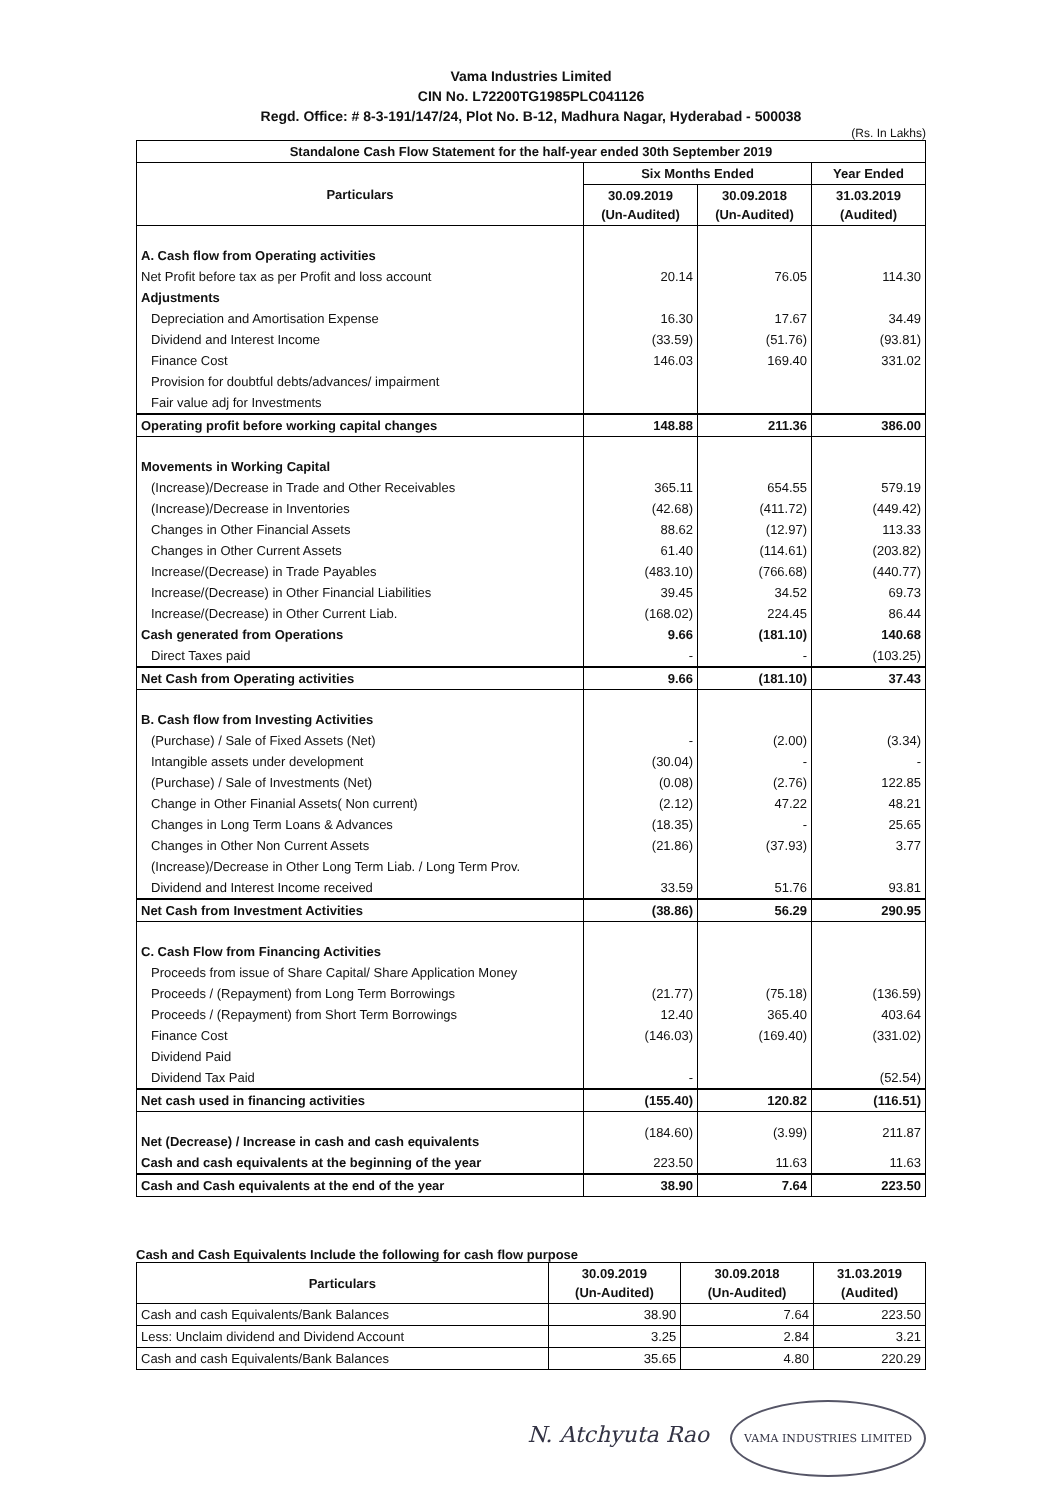Vama Industries Limited
CIN No. L72200TG1985PLC041126
Regd. Office: # 8-3-191/147/24, Plot No. B-12, Madhura Nagar, Hyderabad - 500038
(Rs. In Lakhs)
| Standalone Cash Flow Statement for the half-year ended 30th September 2019 | | | |
| --- | --- | --- | --- |
| Particulars | Six Months Ended | | Year Ended |
| | 30.09.2019 (Un-Audited) | 30.09.2018 (Un-Audited) | 31.03.2019 (Audited) |
| A. Cash flow from Operating activities | | | |
| Net Profit before tax as per Profit and loss account | 20.14 | 76.05 | 114.30 |
| Adjustments | | | |
| Depreciation and Amortisation Expense | 16.30 | 17.67 | 34.49 |
| Dividend and Interest Income | (33.59) | (51.76) | (93.81) |
| Finance Cost | 146.03 | 169.40 | 331.02 |
| Provision for doubtful debts/advances/ impairment | | | |
| Fair value adj for Investments | | | |
| Operating profit before working capital changes | 148.88 | 211.36 | 386.00 |
| Movements in Working Capital | | | |
| (Increase)/Decrease in Trade and Other Receivables | 365.11 | 654.55 | 579.19 |
| (Increase)/Decrease in Inventories | (42.68) | (411.72) | (449.42) |
| Changes in Other Financial Assets | 88.62 | (12.97) | 113.33 |
| Changes in Other Current Assets | 61.40 | (114.61) | (203.82) |
| Increase/(Decrease) in Trade Payables | (483.10) | (766.68) | (440.77) |
| Increase/(Decrease) in Other Financial Liabilities | 39.45 | 34.52 | 69.73 |
| Increase/(Decrease) in Other Current Liab. | (168.02) | 224.45 | 86.44 |
| Cash generated from Operations | 9.66 | (181.10) | 140.68 |
| Direct Taxes paid | - | - | (103.25) |
| Net Cash from Operating activities | 9.66 | (181.10) | 37.43 |
| B. Cash flow from Investing Activities | | | |
| (Purchase) / Sale of Fixed Assets (Net) | - | (2.00) | (3.34) |
| Intangible assets under development | (30.04) | - | - |
| (Purchase) / Sale of Investments (Net) | (0.08) | (2.76) | 122.85 |
| Change in Other Finanial Assets( Non current) | (2.12) | 47.22 | 48.21 |
| Changes in Long Term Loans & Advances | (18.35) | - | 25.65 |
| Changes in Other Non Current Assets | (21.86) | (37.93) | 3.77 |
| (Increase)/Decrease in Other Long Term Liab. / Long Term Prov. | | | |
| Dividend and Interest Income received | 33.59 | 51.76 | 93.81 |
| Net Cash from Investment Activities | (38.86) | 56.29 | 290.95 |
| C. Cash Flow from Financing Activities | | | |
| Proceeds from issue of Share Capital/ Share Application Money | | | |
| Proceeds / (Repayment) from Long Term Borrowings | (21.77) | (75.18) | (136.59) |
| Proceeds / (Repayment) from Short Term Borrowings | 12.40 | 365.40 | 403.64 |
| Finance Cost | (146.03) | (169.40) | (331.02) |
| Dividend Paid | | | |
| Dividend Tax Paid | - | | (52.54) |
| Net cash used in financing activities | (155.40) | 120.82 | (116.51) |
| Net (Decrease) / Increase in cash and cash equivalents | (184.60) | (3.99) | 211.87 |
| Cash and cash equivalents at the beginning of the year | 223.50 | 11.63 | 11.63 |
| Cash and Cash equivalents at the end of the year | 38.90 | 7.64 | 223.50 |
Cash and Cash Equivalents Include the following for cash flow purpose
| Particulars | 30.09.2019 (Un-Audited) | 30.09.2018 (Un-Audited) | 31.03.2019 (Audited) |
| Cash and cash Equivalents/Bank Balances | 38.90 | 7.64 | 223.50 |
| Less: Unclaim dividend and Dividend Account | 3.25 | 2.84 | 3.21 |
| Cash and cash Equivalents/Bank Balances | 35.65 | 4.80 | 220.29 |
N. Atchyuta Rao VAMA INDUSTRIES LIMITED